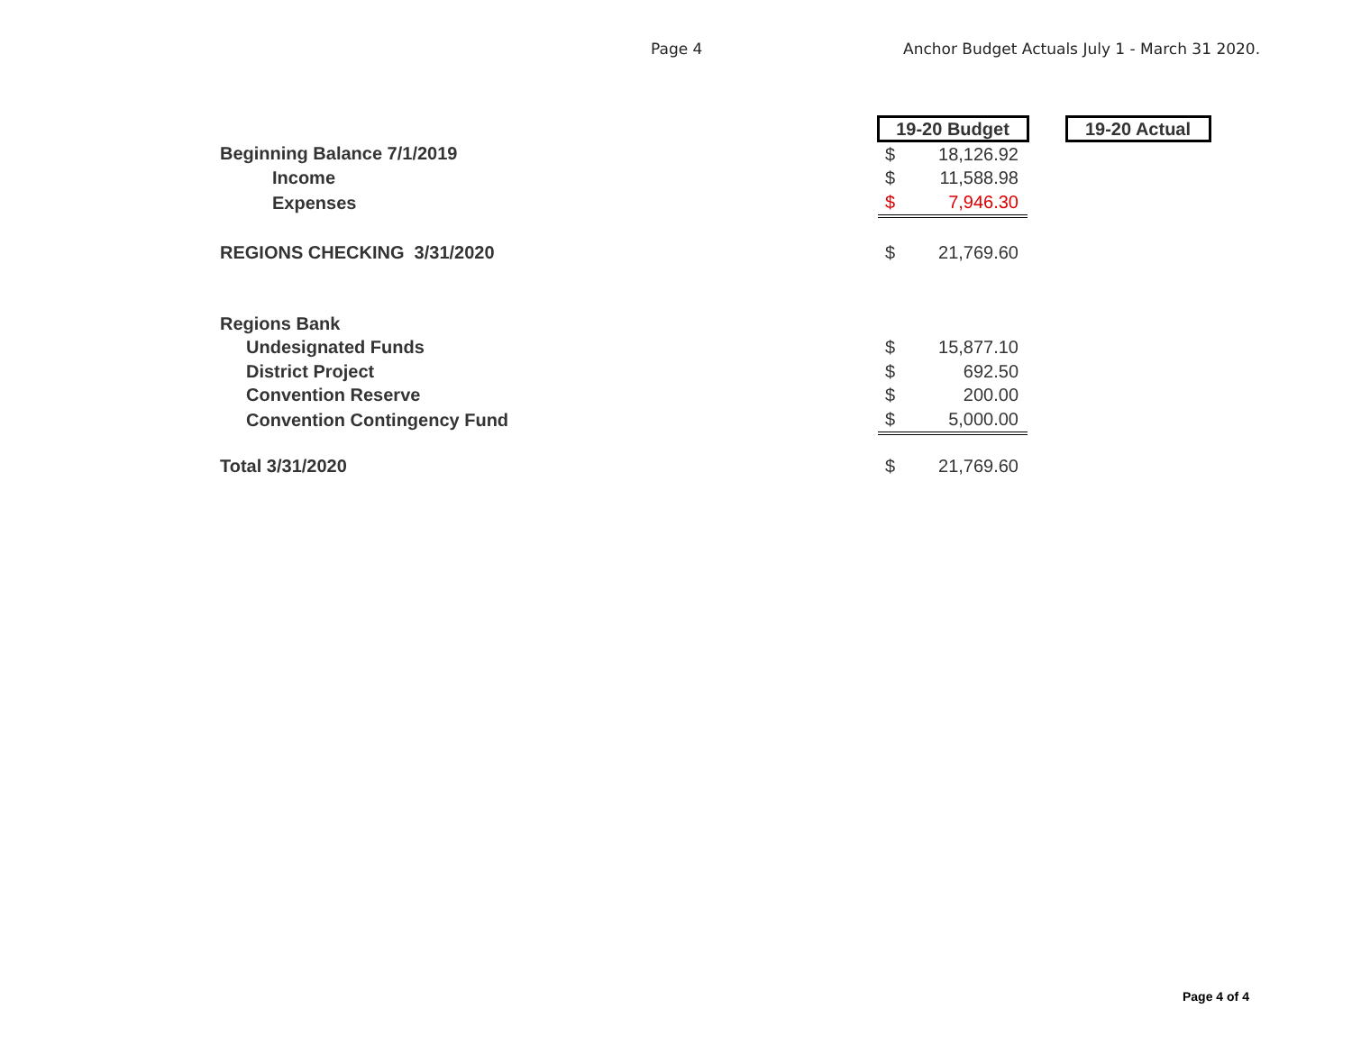Page 4 Anchor Budget Actuals July 1 - March 31 2020.
| | 19-20 Budget | | | 19-20 Actual |
| Beginning Balance 7/1/2019 | $ | 18,126.92 | | |
| Income | $ | 11,588.98 | | |
| Expenses | $ | 7,946.30 | | |
| REGIONS CHECKING 3/31/2020 | $ | 21,769.60 | | |
| Regions Bank | | | | |
| Undesignated Funds | $ | 15,877.10 | | |
| District Project | $ | 692.50 | | |
| Convention Reserve | $ | 200.00 | | |
| Convention Contingency Fund | $ | 5,000.00 | | |
| Total 3/31/2020 | $ | 21,769.60 | | |
Page 4 of 4